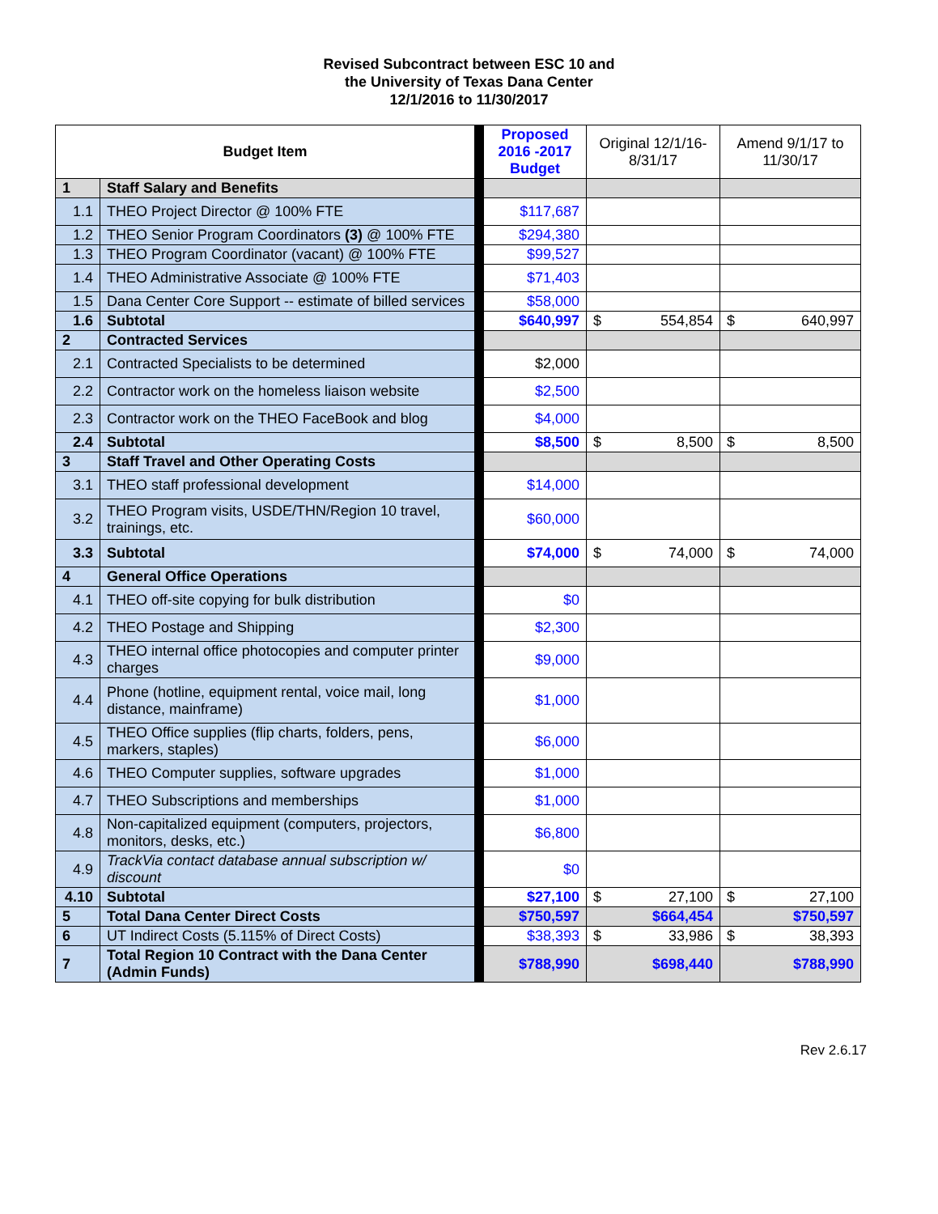Revised Subcontract between ESC 10 and
the University of Texas Dana Center
12/1/2016 to 11/30/2017
| Budget Item | | | Proposed 2016 -2017 Budget | Original 12/1/16-8/31/17 | Amend 9/1/17 to 11/30/17 |
| 1 | Staff Salary and Benefits | | | | |
| 1.1 | THEO Project Director @ 100% FTE | | $117,687 | | |
| 1.2 | THEO Senior Program Coordinators (3) @ 100% FTE | | $294,380 | | |
| 1.3 | THEO Program Coordinator (vacant) @ 100% FTE | | $99,527 | | |
| 1.4 | THEO Administrative Associate @ 100% FTE | | $71,403 | | |
| 1.5 | Dana Center Core Support -- estimate of billed services | | $58,000 | | |
| 1.6 | Subtotal | | $640,997 | $ 554,854 | $ 640,997 |
| 2 | Contracted Services | | | | |
| 2.1 | Contracted Specialists to be determined | | $2,000 | | |
| 2.2 | Contractor work on the homeless liaison website | | $2,500 | | |
| 2.3 | Contractor work on the THEO FaceBook and blog | | $4,000 | | |
| 2.4 | Subtotal | | $8,500 | $ 8,500 | $ 8,500 |
| 3 | Staff Travel and Other Operating Costs | | | | |
| 3.1 | THEO staff professional development | | $14,000 | | |
| 3.2 | THEO Program visits, USDE/THN/Region 10 travel, trainings, etc. | | $60,000 | | |
| 3.3 | Subtotal | | $74,000 | $ 74,000 | $ 74,000 |
| 4 | General Office Operations | | | | |
| 4.1 | THEO off-site copying for bulk distribution | | $0 | | |
| 4.2 | THEO Postage and Shipping | | $2,300 | | |
| 4.3 | THEO internal office photocopies and computer printer charges | | $9,000 | | |
| 4.4 | Phone (hotline, equipment rental, voice mail, long distance, mainframe) | | $1,000 | | |
| 4.5 | THEO Office supplies (flip charts, folders, pens, markers, staples) | | $6,000 | | |
| 4.6 | THEO Computer supplies, software upgrades | | $1,000 | | |
| 4.7 | THEO Subscriptions and memberships | | $1,000 | | |
| 4.8 | Non-capitalized equipment (computers, projectors, monitors, desks, etc.) | | $6,800 | | |
| 4.9 | TrackVia contact database annual subscription w/ discount | | $0 | | |
| 4.10 | Subtotal | | $27,100 | $ 27,100 | $ 27,100 |
| 5 | Total Dana Center Direct Costs | | $750,597 | $664,454 | $750,597 |
| 6 | UT Indirect Costs (5.115% of Direct Costs) | | $38,393 | $ 33,986 | $ 38,393 |
| 7 | Total Region 10 Contract with the Dana Center (Admin Funds) | | $788,990 | $698,440 | $788,990 |
Rev 2.6.17